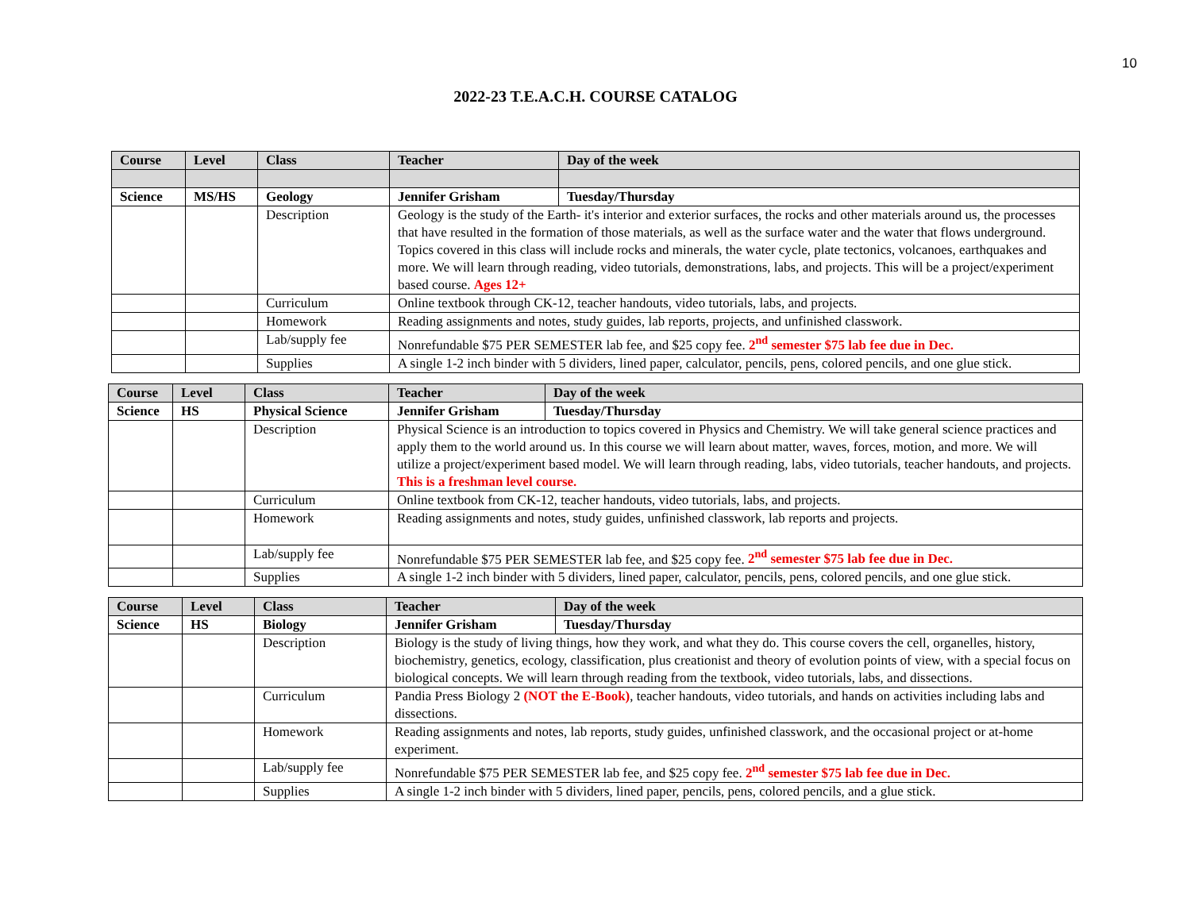10
2022-23 T.E.A.C.H. COURSE CATALOG
| Course | Level | Class | Teacher | Day of the week |
| --- | --- | --- | --- | --- |
| Science | MS/HS | Geology | Jennifer Grisham | Tuesday/Thursday |
| | | Description | Geology is the study of the Earth- it's interior and exterior surfaces, the rocks and other materials around us, the processes that have resulted in the formation of those materials, as well as the surface water and the water that flows underground. Topics covered in this class will include rocks and minerals, the water cycle, plate tectonics, volcanoes, earthquakes and more. We will learn through reading, video tutorials, demonstrations, labs, and projects. This will be a project/experiment based course. Ages 12+ | |
| | | Curriculum | Online textbook through CK-12, teacher handouts, video tutorials, labs, and projects. | |
| | | Homework | Reading assignments and notes, study guides, lab reports, projects, and unfinished classwork. | |
| | | Lab/supply fee | Nonrefundable $75 PER SEMESTER lab fee, and $25 copy fee. 2<sup>nd</sup> semester $75 lab fee due in Dec. | |
| | | Supplies | A single 1-2 inch binder with 5 dividers, lined paper, calculator, pencils, pens, colored pencils, and one glue stick. | |
| Course | Level | Class | Teacher | Day of the week |
| --- | --- | --- | --- | --- |
| Science | HS | Physical Science | Jennifer Grisham | Tuesday/Thursday |
| | | Description | Physical Science is an introduction to topics covered in Physics and Chemistry. We will take general science practices and apply them to the world around us. In this course we will learn about matter, waves, forces, motion, and more. We will utilize a project/experiment based model. We will learn through reading, labs, video tutorials, teacher handouts, and projects. This is a freshman level course. | |
| | | Curriculum | Online textbook from CK-12, teacher handouts, video tutorials, labs, and projects. | |
| | | Homework | Reading assignments and notes, study guides, unfinished classwork, lab reports and projects. | |
| | | Lab/supply fee | Nonrefundable $75 PER SEMESTER lab fee, and $25 copy fee. 2<sup>nd</sup> semester $75 lab fee due in Dec. | |
| | | Supplies | A single 1-2 inch binder with 5 dividers, lined paper, calculator, pencils, pens, colored pencils, and one glue stick. | |
| Course | Level | Class | Teacher | Day of the week |
| --- | --- | --- | --- | --- |
| Science | HS | Biology | Jennifer Grisham | Tuesday/Thursday |
| | | Description | Biology is the study of living things, how they work, and what they do. This course covers the cell, organelles, history, biochemistry, genetics, ecology, classification, plus creationist and theory of evolution points of view, with a special focus on biological concepts. We will learn through reading from the textbook, video tutorials, labs, and dissections. | |
| | | Curriculum | Pandia Press Biology 2 (NOT the E-Book) , teacher handouts, video tutorials, and hands on activities including labs and dissections. | |
| | | Homework | Reading assignments and notes, lab reports, study guides, unfinished classwork, and the occasional project or at-home experiment. | |
| | | Lab/supply fee | Nonrefundable $75 PER SEMESTER lab fee, and $25 copy fee. 2<sup>nd</sup> semester $75 lab fee due in Dec. | |
| | | Supplies | A single 1-2 inch binder with 5 dividers, lined paper, pencils, pens, colored pencils, and a glue stick. | |